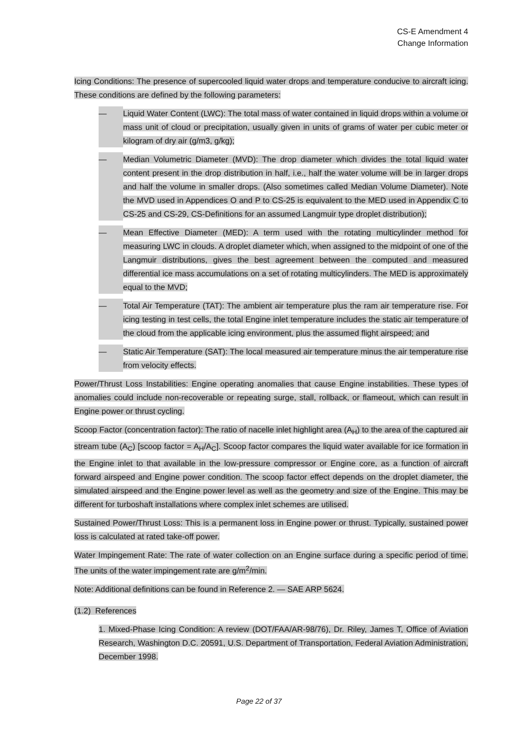CS-E Amendment 4
Change Information
Icing Conditions: The presence of supercooled liquid water drops and temperature conducive to aircraft icing. These conditions are defined by the following parameters:
— Liquid Water Content (LWC): The total mass of water contained in liquid drops within a volume or mass unit of cloud or precipitation, usually given in units of grams of water per cubic meter or kilogram of dry air (g/m3, g/kg);
— Median Volumetric Diameter (MVD): The drop diameter which divides the total liquid water content present in the drop distribution in half, i.e., half the water volume will be in larger drops and half the volume in smaller drops. (Also sometimes called Median Volume Diameter). Note the MVD used in Appendices O and P to CS-25 is equivalent to the MED used in Appendix C to CS-25 and CS-29, CS-Definitions for an assumed Langmuir type droplet distribution);
— Mean Effective Diameter (MED): A term used with the rotating multicylinder method for measuring LWC in clouds. A droplet diameter which, when assigned to the midpoint of one of the Langmuir distributions, gives the best agreement between the computed and measured differential ice mass accumulations on a set of rotating multicylinders. The MED is approximately equal to the MVD;
— Total Air Temperature (TAT): The ambient air temperature plus the ram air temperature rise. For icing testing in test cells, the total Engine inlet temperature includes the static air temperature of the cloud from the applicable icing environment, plus the assumed flight airspeed; and
— Static Air Temperature (SAT): The local measured air temperature minus the air temperature rise from velocity effects.
Power/Thrust Loss Instabilities: Engine operating anomalies that cause Engine instabilities. These types of anomalies could include non-recoverable or repeating surge, stall, rollback, or flameout, which can result in Engine power or thrust cycling.
Scoop Factor (concentration factor): The ratio of nacelle inlet highlight area (A<sub>H</sub>) to the area of the captured air stream tube (A<sub>C</sub>) [scoop factor = A<sub>H</sub>/A<sub>C</sub>]. Scoop factor compares the liquid water available for ice formation in the Engine inlet to that available in the low-pressure compressor or Engine core, as a function of aircraft forward airspeed and Engine power condition. The scoop factor effect depends on the droplet diameter, the simulated airspeed and the Engine power level as well as the geometry and size of the Engine. This may be different for turboshaft installations where complex inlet schemes are utilised.
Sustained Power/Thrust Loss: This is a permanent loss in Engine power or thrust. Typically, sustained power loss is calculated at rated take-off power.
Water Impingement Rate: The rate of water collection on an Engine surface during a specific period of time. The units of the water impingement rate are g/m<sup>2</sup>/min.
Note: Additional definitions can be found in Reference 2. — SAE ARP 5624.
(1.2) References
1. Mixed-Phase Icing Condition: A review (DOT/FAA/AR-98/76), Dr. Riley, James T, Office of Aviation Research, Washington D.C. 20591, U.S. Department of Transportation, Federal Aviation Administration, December 1998.
Page 22 of 37